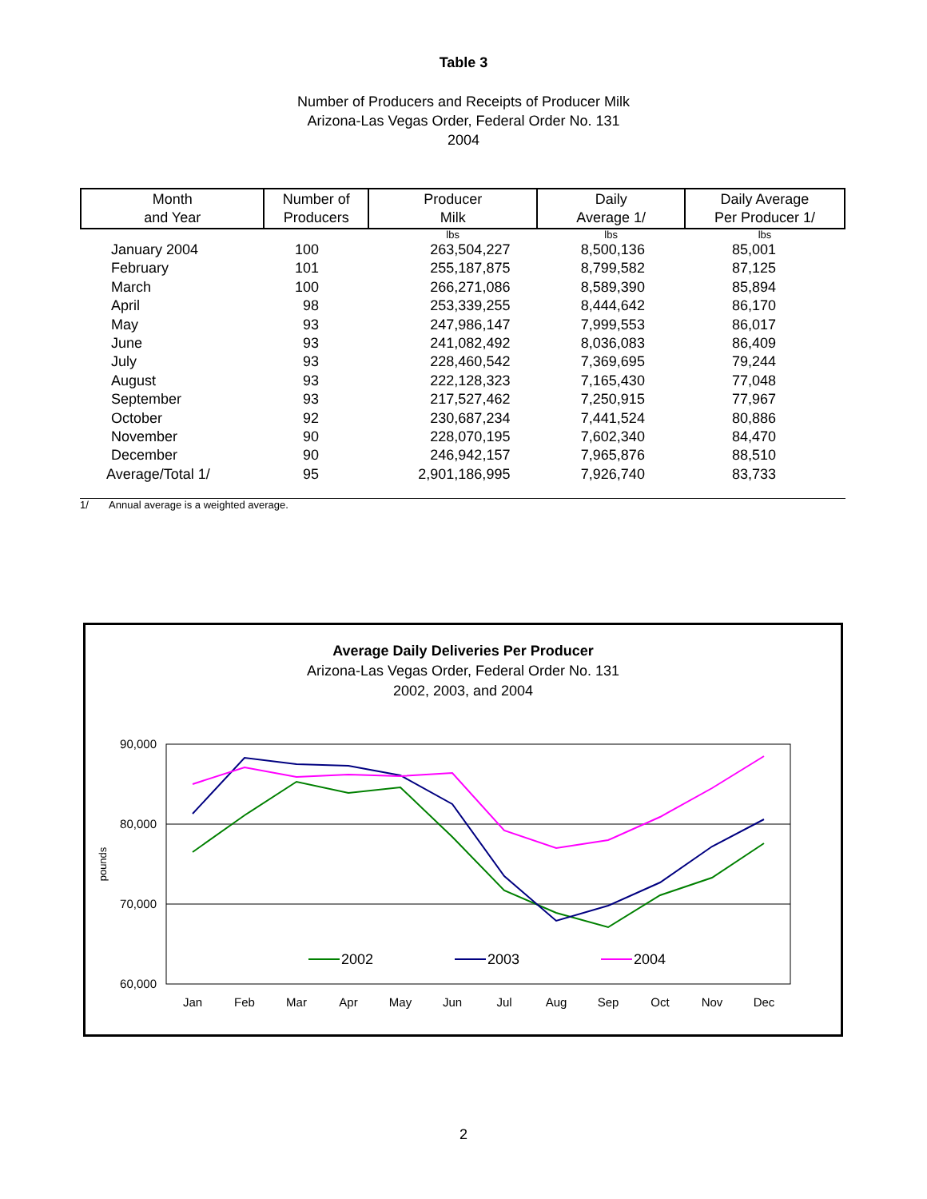Table 3
Number of Producers and Receipts of Producer Milk
Arizona-Las Vegas Order, Federal Order No. 131
2004
| Month and Year | Number of Producers | Producer Milk | Daily Average 1/ | Daily Average Per Producer 1/ |
| --- | --- | --- | --- | --- |
| | | lbs | lbs | lbs |
| January 2004 | 100 | 263,504,227 | 8,500,136 | 85,001 |
| February | 101 | 255,187,875 | 8,799,582 | 87,125 |
| March | 100 | 266,271,086 | 8,589,390 | 85,894 |
| April | 98 | 253,339,255 | 8,444,642 | 86,170 |
| May | 93 | 247,986,147 | 7,999,553 | 86,017 |
| June | 93 | 241,082,492 | 8,036,083 | 86,409 |
| July | 93 | 228,460,542 | 7,369,695 | 79,244 |
| August | 93 | 222,128,323 | 7,165,430 | 77,048 |
| September | 93 | 217,527,462 | 7,250,915 | 77,967 |
| October | 92 | 230,687,234 | 7,441,524 | 80,886 |
| November | 90 | 228,070,195 | 7,602,340 | 84,470 |
| December | 90 | 246,942,157 | 7,965,876 | 88,510 |
| Average/Total 1/ | 95 | 2,901,186,995 | 7,926,740 | 83,733 |
1/ Annual average is a weighted average.
Average Daily Deliveries Per Producer
Arizona-Las Vegas Order, Federal Order No. 131
2002, 2003, and 2004
90,000
80,000
70,000
60,000
pounds
Jan
Feb
Mar
Apr
May
Jun
Jul
Aug
Sep
Oct
Nov
Dec
2002
2003
2004
2